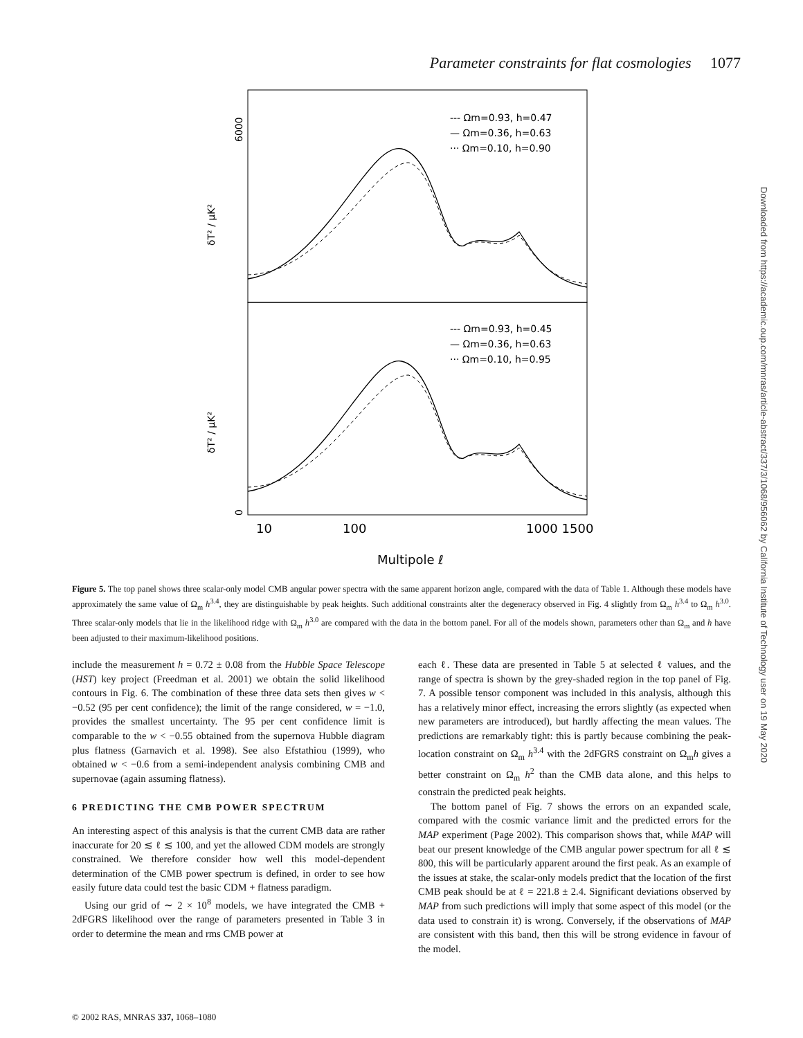Parameter constraints for flat cosmologies 1077
6000
0
δT² / μK²
δT² / μK²
--- Ωm=0.93, h=0.47
— Ωm=0.36, h=0.63
··· Ωm=0.10, h=0.90
--- Ωm=0.93, h=0.45
— Ωm=0.36, h=0.63
··· Ωm=0.10, h=0.95
10
100
1000 1500
Multipole ℓ
Figure 5. The top panel shows three scalar-only model CMB angular power spectra with the same apparent horizon angle, compared with the data of Table 1. Although these models have approximately the same value of Ω<sub>m</sub> h<sup>3.4</sup>, they are distinguishable by peak heights. Such additional constraints alter the degeneracy observed in Fig. 4 slightly from Ω<sub>m</sub> h<sup>3.4</sup> to Ω<sub>m</sub> h<sup>3.0</sup>. Three scalar-only models that lie in the likelihood ridge with Ω<sub>m</sub> h<sup>3.0</sup> are compared with the data in the bottom panel. For all of the models shown, parameters other than Ω<sub>m</sub> and h have been adjusted to their maximum-likelihood positions.
include the measurement h = 0.72 ± 0.08 from the Hubble Space Telescope (HST) key project (Freedman et al. 2001) we obtain the solid likelihood contours in Fig. 6. The combination of these three data sets then gives w < −0.52 (95 per cent confidence); the limit of the range considered, w = −1.0, provides the smallest uncertainty. The 95 per cent confidence limit is comparable to the w < −0.55 obtained from the supernova Hubble diagram plus flatness (Garnavich et al. 1998). See also Efstathiou (1999), who obtained w < −0.6 from a semi-independent analysis combining CMB and supernovae (again assuming flatness).
6 PREDICTING THE CMB POWER SPECTRUM
An interesting aspect of this analysis is that the current CMB data are rather inaccurate for 20 ≲ ℓ ≲ 100, and yet the allowed CDM models are strongly constrained. We therefore consider how well this model-dependent determination of the CMB power spectrum is defined, in order to see how easily future data could test the basic CDM + flatness paradigm.
Using our grid of ∼ 2 × 10<sup>8</sup> models, we have integrated the CMB + 2dFGRS likelihood over the range of parameters presented in Table 3 in order to determine the mean and rms CMB power at
each ℓ. These data are presented in Table 5 at selected ℓ values, and the range of spectra is shown by the grey-shaded region in the top panel of Fig. 7. A possible tensor component was included in this analysis, although this has a relatively minor effect, increasing the errors slightly (as expected when new parameters are introduced), but hardly affecting the mean values. The predictions are remarkably tight: this is partly because combining the peak-location constraint on Ω<sub>m</sub> h<sup>3.4</sup> with the 2dFGRS constraint on Ω<sub>m</sub>h gives a better constraint on Ω<sub>m</sub> h<sup>2</sup> than the CMB data alone, and this helps to constrain the predicted peak heights.
The bottom panel of Fig. 7 shows the errors on an expanded scale, compared with the cosmic variance limit and the predicted errors for the MAP experiment (Page 2002). This comparison shows that, while MAP will beat our present knowledge of the CMB angular power spectrum for all ℓ ≲ 800, this will be particularly apparent around the first peak. As an example of the issues at stake, the scalar-only models predict that the location of the first CMB peak should be at ℓ = 221.8 ± 2.4. Significant deviations observed by MAP from such predictions will imply that some aspect of this model (or the data used to constrain it) is wrong. Conversely, if the observations of MAP are consistent with this band, then this will be strong evidence in favour of the model.
© 2002 RAS, MNRAS 337, 1068–1080
Downloaded from https://academic.oup.com/mnras/article-abstract/337/3/1068/956062 by California Institute of Technology user on 19 May 2020